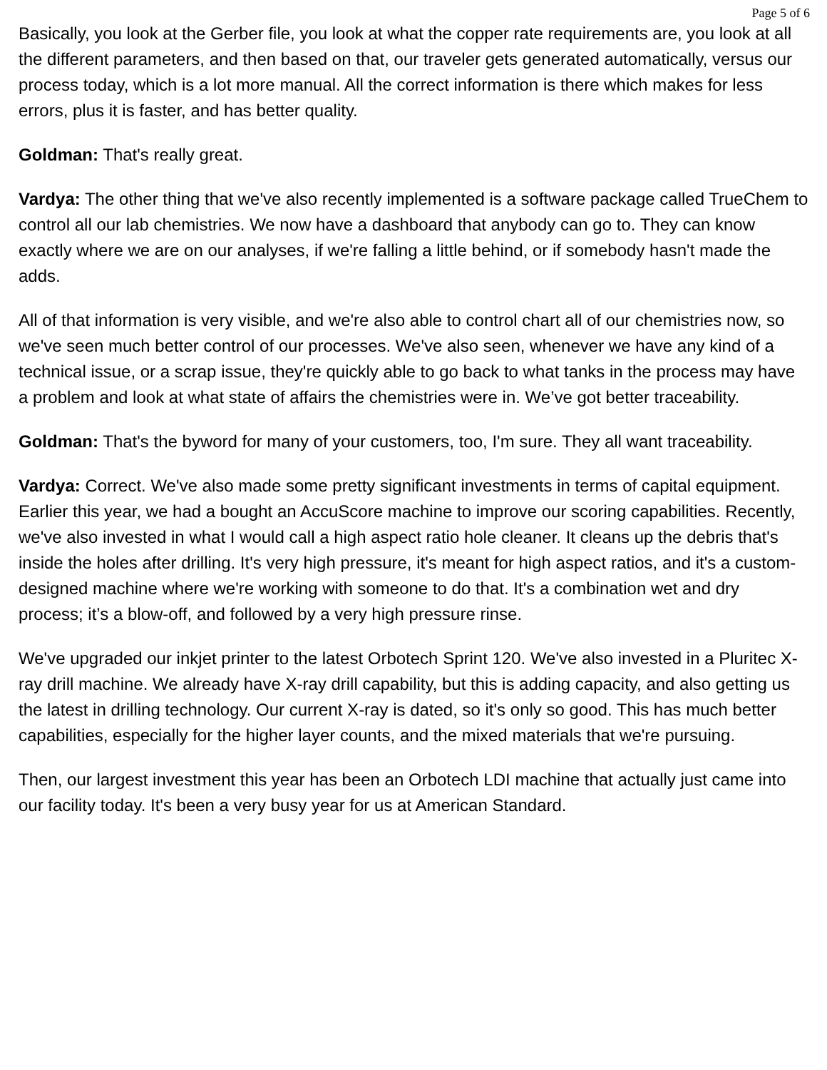Page 5 of 6
Basically, you look at the Gerber file, you look at what the copper rate requirements are, you look at all the different parameters, and then based on that, our traveler gets generated automatically, versus our process today, which is a lot more manual. All the correct information is there which makes for less errors, plus it is faster, and has better quality.
Goldman: That's really great.
Vardya: The other thing that we've also recently implemented is a software package called TrueChem to control all our lab chemistries. We now have a dashboard that anybody can go to. They can know exactly where we are on our analyses, if we're falling a little behind, or if somebody hasn't made the adds.
All of that information is very visible, and we're also able to control chart all of our chemistries now, so we've seen much better control of our processes. We've also seen, whenever we have any kind of a technical issue, or a scrap issue, they're quickly able to go back to what tanks in the process may have a problem and look at what state of affairs the chemistries were in. We’ve got better traceability.
Goldman: That's the byword for many of your customers, too, I'm sure. They all want traceability.
Vardya: Correct. We've also made some pretty significant investments in terms of capital equipment. Earlier this year, we had a bought an AccuScore machine to improve our scoring capabilities. Recently, we've also invested in what I would call a high aspect ratio hole cleaner. It cleans up the debris that's inside the holes after drilling. It's very high pressure, it's meant for high aspect ratios, and it's a custom-designed machine where we're working with someone to do that. It's a combination wet and dry process; it’s a blow-off, and followed by a very high pressure rinse.
We've upgraded our inkjet printer to the latest Orbotech Sprint 120. We've also invested in a Pluritec X-ray drill machine. We already have X-ray drill capability, but this is adding capacity, and also getting us the latest in drilling technology. Our current X-ray is dated, so it's only so good. This has much better capabilities, especially for the higher layer counts, and the mixed materials that we're pursuing.
Then, our largest investment this year has been an Orbotech LDI machine that actually just came into our facility today. It's been a very busy year for us at American Standard.